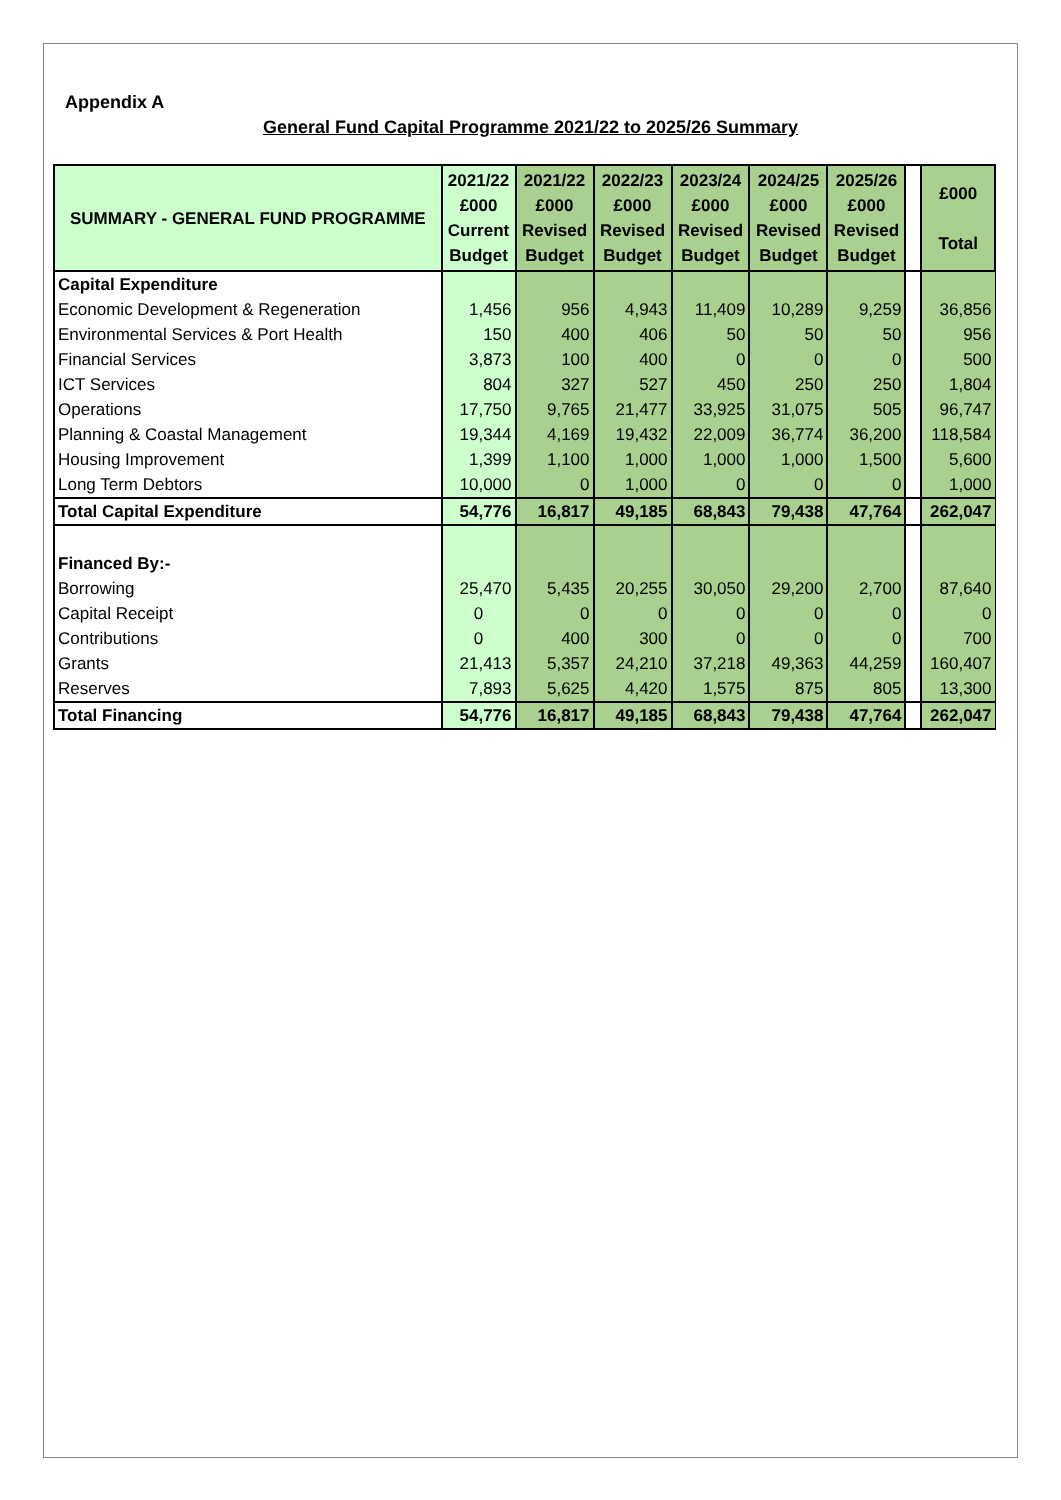Appendix A
General Fund Capital Programme 2021/22 to 2025/26 Summary
| SUMMARY - GENERAL FUND PROGRAMME | 2021/22 £000 Current Budget | 2021/22 £000 Revised Budget | 2022/23 £000 Revised Budget | 2023/24 £000 Revised Budget | 2024/25 £000 Revised Budget | 2025/26 £000 Revised Budget | | £000 Total |
| --- | --- | --- | --- | --- | --- | --- | --- | --- |
| Capital Expenditure | | | | | | | | |
| Economic Development & Regeneration | 1,456 | 956 | 4,943 | 11,409 | 10,289 | 9,259 | | 36,856 |
| Environmental Services & Port Health | 150 | 400 | 406 | 50 | 50 | 50 | | 956 |
| Financial Services | 3,873 | 100 | 400 | 0 | 0 | 0 | | 500 |
| ICT Services | 804 | 327 | 527 | 450 | 250 | 250 | | 1,804 |
| Operations | 17,750 | 9,765 | 21,477 | 33,925 | 31,075 | 505 | | 96,747 |
| Planning & Coastal Management | 19,344 | 4,169 | 19,432 | 22,009 | 36,774 | 36,200 | | 118,584 |
| Housing Improvement | 1,399 | 1,100 | 1,000 | 1,000 | 1,000 | 1,500 | | 5,600 |
| Long Term Debtors | 10,000 | 0 | 1,000 | 0 | 0 | 0 | | 1,000 |
| Total Capital Expenditure | 54,776 | 16,817 | 49,185 | 68,843 | 79,438 | 47,764 | | 262,047 |
| Financed By:- | | | | | | | | |
| Borrowing | 25,470 | 5,435 | 20,255 | 30,050 | 29,200 | 2,700 | | 87,640 |
| Capital Receipt | 0 | 0 | 0 | 0 | 0 | 0 | | 0 |
| Contributions | 0 | 400 | 300 | 0 | 0 | 0 | | 700 |
| Grants | 21,413 | 5,357 | 24,210 | 37,218 | 49,363 | 44,259 | | 160,407 |
| Reserves | 7,893 | 5,625 | 4,420 | 1,575 | 875 | 805 | | 13,300 |
| Total Financing | 54,776 | 16,817 | 49,185 | 68,843 | 79,438 | 47,764 | | 262,047 |